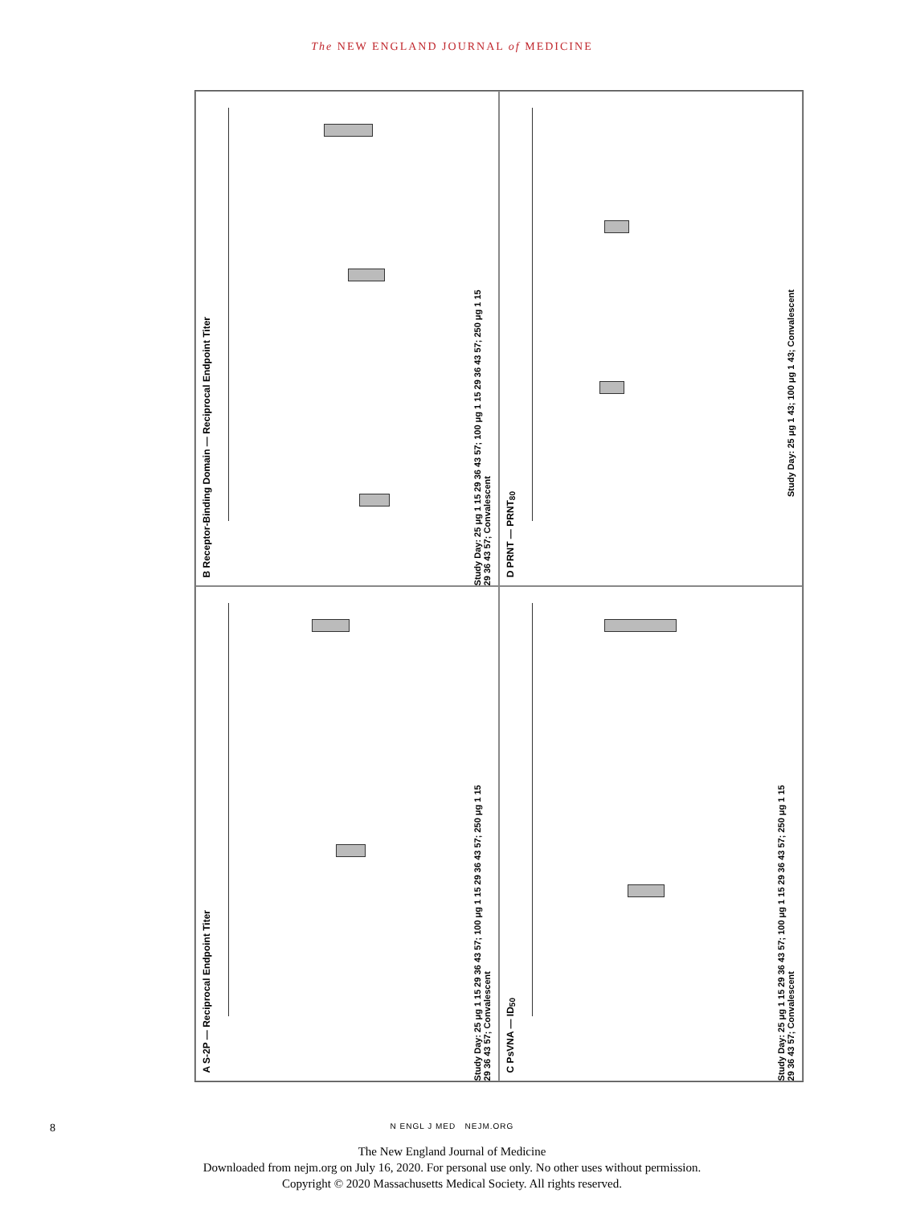The NEW ENGLAND JOURNAL of MEDICINE
B Receptor-Binding Domain — Reciprocal Endpoint Titer
Study Day: 25 μg 1 15 29 36 43 57; 100 μg 1 15 29 36 43 57; 250 μg 1 15 29 36 43 57; Convalescent
D PRNT — PRNT<sub>80</sub>
Study Day: 25 μg 1 43; 100 μg 1 43; Convalescent
A S-2P — Reciprocal Endpoint Titer
Study Day: 25 μg 1 15 29 36 43 57; 100 μg 1 15 29 36 43 57; 250 μg 1 15 29 36 43 57; Convalescent
C PsVNA — ID<sub>50</sub>
Study Day: 25 μg 1 15 29 36 43 57; 100 μg 1 15 29 36 43 57; 250 μg 1 15 29 36 43 57; Convalescent
8 N ENGL J MED NEJM.ORG
The New England Journal of Medicine
Downloaded from nejm.org on July 16, 2020. For personal use only. No other uses without permission.
Copyright © 2020 Massachusetts Medical Society. All rights reserved.